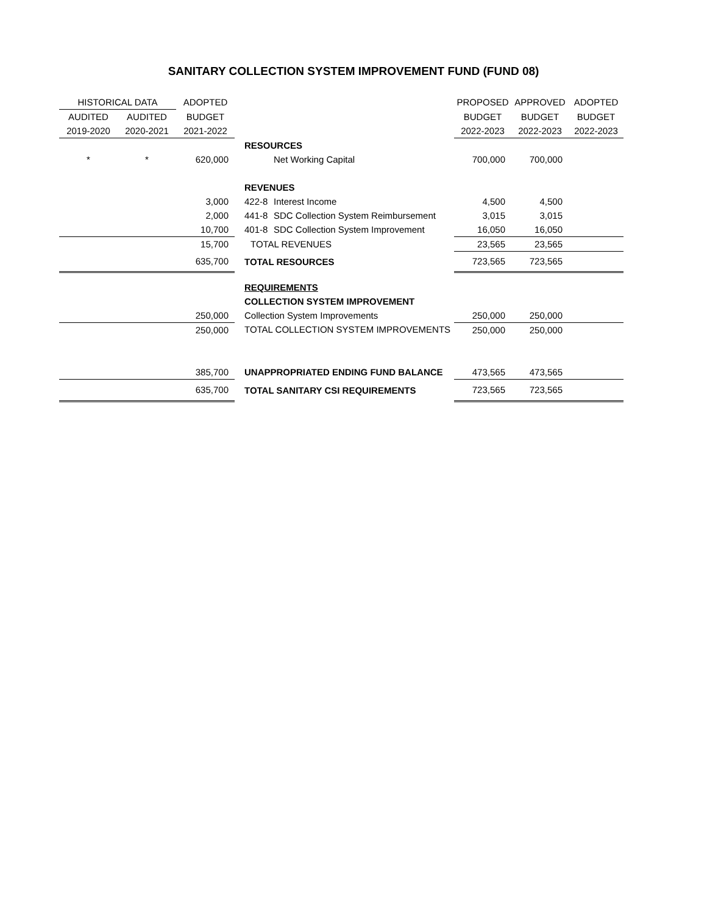SANITARY COLLECTION SYSTEM IMPROVEMENT FUND (FUND 08)
| HISTORICAL DATA | | ADOPTED | | | PROPOSED | APPROVED | ADOPTED |
| --- | --- | --- | --- | --- | --- | --- | --- |
| AUDITED | AUDITED | BUDGET | | | BUDGET | BUDGET | BUDGET |
| 2019-2020 | 2020-2021 | 2021-2022 | | | 2022-2023 | 2022-2023 | 2022-2023 |
| | | | RESOURCES | | | | |
| * | * | 620,000 | | Net Working Capital | 700,000 | 700,000 | |
| | | | REVENUES | | | | |
| | | 3,000 | 422-8 | Interest Income | 4,500 | 4,500 | |
| | | 2,000 | 441-8 | SDC Collection System Reimbursement | 3,015 | 3,015 | |
| | | 10,700 | 401-8 | SDC Collection System Improvement | 16,050 | 16,050 | |
| | | 15,700 | TOTAL REVENUES | | 23,565 | 23,565 | |
| | | 635,700 | TOTAL RESOURCES | | 723,565 | 723,565 | |
| | | | REQUIREMENTS | | | | |
| | | | COLLECTION SYSTEM IMPROVEMENT | | | | |
| | | 250,000 | Collection System Improvements | | 250,000 | 250,000 | |
| | | 250,000 | TOTAL COLLECTION SYSTEM IMPROVEMENTS | | 250,000 | 250,000 | |
| | | 385,700 | UNAPPROPRIATED ENDING FUND BALANCE | | 473,565 | 473,565 | |
| | | 635,700 | TOTAL SANITARY CSI REQUIREMENTS | | 723,565 | 723,565 | |